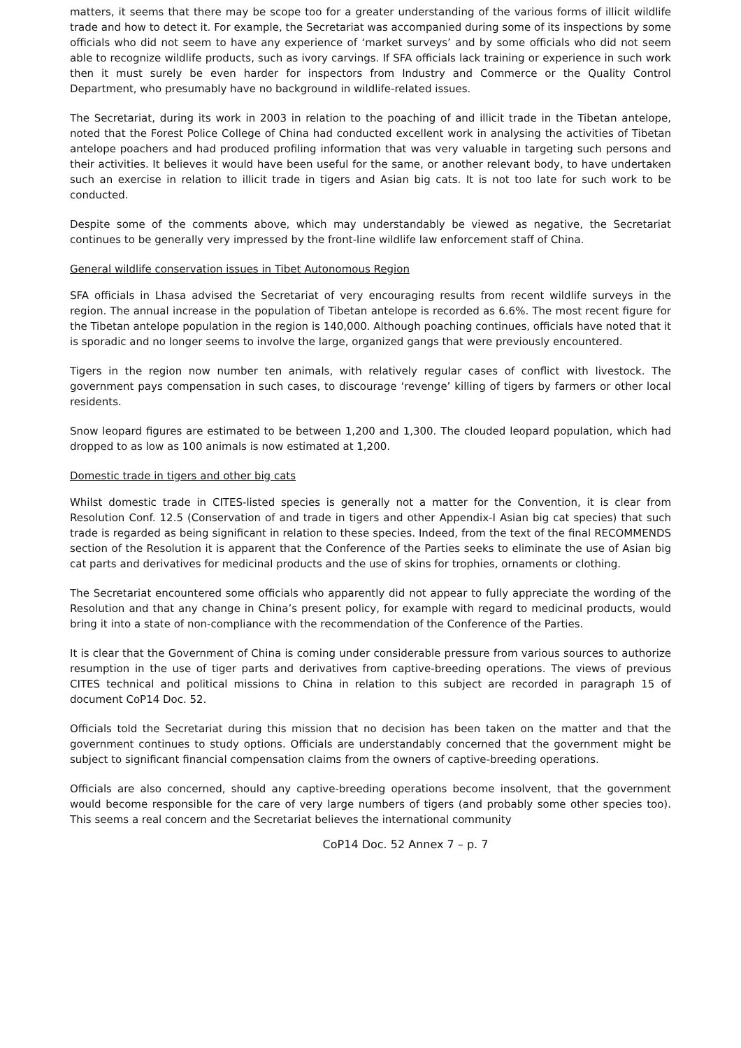matters, it seems that there may be scope too for a greater understanding of the various forms of illicit wildlife trade and how to detect it. For example, the Secretariat was accompanied during some of its inspections by some officials who did not seem to have any experience of ‘market surveys’ and by some officials who did not seem able to recognize wildlife products, such as ivory carvings. If SFA officials lack training or experience in such work then it must surely be even harder for inspectors from Industry and Commerce or the Quality Control Department, who presumably have no background in wildlife-related issues.
The Secretariat, during its work in 2003 in relation to the poaching of and illicit trade in the Tibetan antelope, noted that the Forest Police College of China had conducted excellent work in analysing the activities of Tibetan antelope poachers and had produced profiling information that was very valuable in targeting such persons and their activities. It believes it would have been useful for the same, or another relevant body, to have undertaken such an exercise in relation to illicit trade in tigers and Asian big cats. It is not too late for such work to be conducted.
Despite some of the comments above, which may understandably be viewed as negative, the Secretariat continues to be generally very impressed by the front-line wildlife law enforcement staff of China.
General wildlife conservation issues in Tibet Autonomous Region
SFA officials in Lhasa advised the Secretariat of very encouraging results from recent wildlife surveys in the region. The annual increase in the population of Tibetan antelope is recorded as 6.6%. The most recent figure for the Tibetan antelope population in the region is 140,000. Although poaching continues, officials have noted that it is sporadic and no longer seems to involve the large, organized gangs that were previously encountered.
Tigers in the region now number ten animals, with relatively regular cases of conflict with livestock. The government pays compensation in such cases, to discourage ‘revenge’ killing of tigers by farmers or other local residents.
Snow leopard figures are estimated to be between 1,200 and 1,300. The clouded leopard population, which had dropped to as low as 100 animals is now estimated at 1,200.
Domestic trade in tigers and other big cats
Whilst domestic trade in CITES-listed species is generally not a matter for the Convention, it is clear from Resolution Conf. 12.5 (Conservation of and trade in tigers and other Appendix-I Asian big cat species) that such trade is regarded as being significant in relation to these species. Indeed, from the text of the final RECOMMENDS section of the Resolution it is apparent that the Conference of the Parties seeks to eliminate the use of Asian big cat parts and derivatives for medicinal products and the use of skins for trophies, ornaments or clothing.
The Secretariat encountered some officials who apparently did not appear to fully appreciate the wording of the Resolution and that any change in China’s present policy, for example with regard to medicinal products, would bring it into a state of non-compliance with the recommendation of the Conference of the Parties.
It is clear that the Government of China is coming under considerable pressure from various sources to authorize resumption in the use of tiger parts and derivatives from captive-breeding operations. The views of previous CITES technical and political missions to China in relation to this subject are recorded in paragraph 15 of document CoP14 Doc. 52.
Officials told the Secretariat during this mission that no decision has been taken on the matter and that the government continues to study options. Officials are understandably concerned that the government might be subject to significant financial compensation claims from the owners of captive-breeding operations.
Officials are also concerned, should any captive-breeding operations become insolvent, that the government would become responsible for the care of very large numbers of tigers (and probably some other species too). This seems a real concern and the Secretariat believes the international community
CoP14 Doc. 52 Annex 7 – p. 7